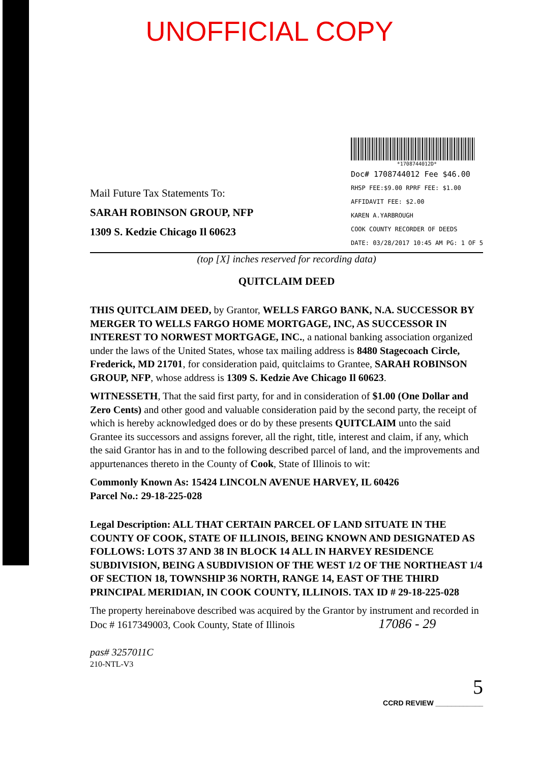UNOFFICIAL COPY
Mail Future Tax Statements To:
SARAH ROBINSON GROUP, NFP
1309 S. Kedzie Chicago Il 60623
*1708744012D*
Doc# 1708744012 Fee $46.00
RHSP FEE:$9.00 RPRF FEE: $1.00
AFFIDAVIT FEE: $2.00
KAREN A.YARBROUGH
COOK COUNTY RECORDER OF DEEDS
DATE: 03/28/2017 10:45 AM PG: 1 OF 5
(top [X] inches reserved for recording data)
QUITCLAIM DEED
THIS QUITCLAIM DEED, by Grantor, WELLS FARGO BANK, N.A. SUCCESSOR BY MERGER TO WELLS FARGO HOME MORTGAGE, INC, AS SUCCESSOR IN INTEREST TO NORWEST MORTGAGE, INC., a national banking association organized under the laws of the United States, whose tax mailing address is 8480 Stagecoach Circle, Frederick, MD 21701, for consideration paid, quitclaims to Grantee, SARAH ROBINSON GROUP, NFP, whose address is 1309 S. Kedzie Ave Chicago Il 60623.
WITNESSETH, That the said first party, for and in consideration of $1.00 (One Dollar and Zero Cents) and other good and valuable consideration paid by the second party, the receipt of which is hereby acknowledged does or do by these presents QUITCLAIM unto the said Grantee its successors and assigns forever, all the right, title, interest and claim, if any, which the said Grantor has in and to the following described parcel of land, and the improvements and appurtenances thereto in the County of Cook, State of Illinois to wit:
Commonly Known As: 15424 LINCOLN AVENUE HARVEY, IL 60426
Parcel No.: 29-18-225-028
Legal Description: ALL THAT CERTAIN PARCEL OF LAND SITUATE IN THE COUNTY OF COOK, STATE OF ILLINOIS, BEING KNOWN AND DESIGNATED AS FOLLOWS: LOTS 37 AND 38 IN BLOCK 14 ALL IN HARVEY RESIDENCE SUBDIVISION, BEING A SUBDIVISION OF THE WEST 1/2 OF THE NORTHEAST 1/4 OF SECTION 18, TOWNSHIP 36 NORTH, RANGE 14, EAST OF THE THIRD PRINCIPAL MERIDIAN, IN COOK COUNTY, ILLINOIS. TAX ID # 29-18-225-028
The property hereinabove described was acquired by the Grantor by instrument and recorded in Doc # 1617349003, Cook County, State of Illinois 17086 - 29
pas# 3257011C
210-NTL-V3
5
CCRD REVIEW ____________